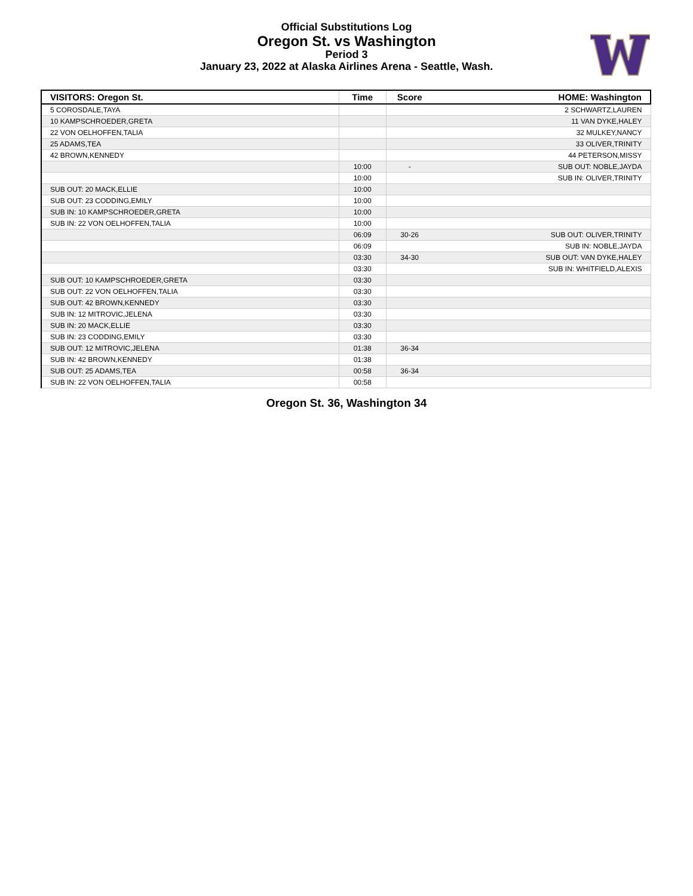Official Substitutions Log
Oregon St. vs Washington
Period 3
January 23, 2022 at Alaska Airlines Arena - Seattle, Wash.
| VISITORS: Oregon St. | Time | Score | HOME: Washington |
| --- | --- | --- | --- |
| 5 COROSDALE,TAYA | | | 2 SCHWARTZ,LAUREN |
| 10 KAMPSCHROEDER,GRETA | | | 11 VAN DYKE,HALEY |
| 22 VON OELHOFFEN,TALIA | | | 32 MULKEY,NANCY |
| 25 ADAMS,TEA | | | 33 OLIVER,TRINITY |
| 42 BROWN,KENNEDY | | | 44 PETERSON,MISSY |
| | 10:00 | - | SUB OUT: NOBLE,JAYDA |
| | 10:00 | | SUB IN: OLIVER,TRINITY |
| SUB OUT: 20 MACK,ELLIE | 10:00 | | |
| SUB OUT: 23 CODDING,EMILY | 10:00 | | |
| SUB IN: 10 KAMPSCHROEDER,GRETA | 10:00 | | |
| SUB IN: 22 VON OELHOFFEN,TALIA | 10:00 | | |
| | 06:09 | 30-26 | SUB OUT: OLIVER,TRINITY |
| | 06:09 | | SUB IN: NOBLE,JAYDA |
| | 03:30 | 34-30 | SUB OUT: VAN DYKE,HALEY |
| | 03:30 | | SUB IN: WHITFIELD,ALEXIS |
| SUB OUT: 10 KAMPSCHROEDER,GRETA | 03:30 | | |
| SUB OUT: 22 VON OELHOFFEN,TALIA | 03:30 | | |
| SUB OUT: 42 BROWN,KENNEDY | 03:30 | | |
| SUB IN: 12 MITROVIC,JELENA | 03:30 | | |
| SUB IN: 20 MACK,ELLIE | 03:30 | | |
| SUB IN: 23 CODDING,EMILY | 03:30 | | |
| SUB OUT: 12 MITROVIC,JELENA | 01:38 | 36-34 | |
| SUB IN: 42 BROWN,KENNEDY | 01:38 | | |
| SUB OUT: 25 ADAMS,TEA | 00:58 | 36-34 | |
| SUB IN: 22 VON OELHOFFEN,TALIA | 00:58 | | |
Oregon St. 36, Washington 34